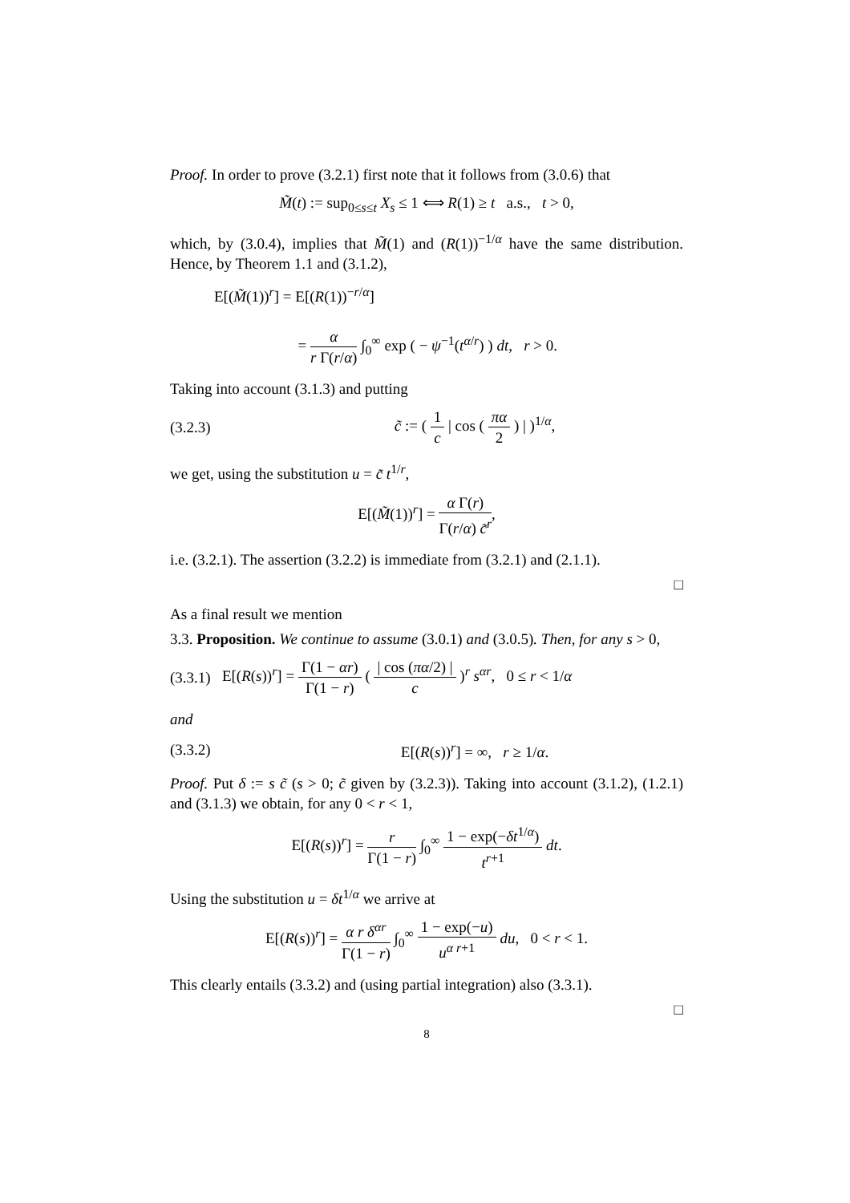Proof. In order to prove (3.2.1) first note that it follows from (3.0.6) that
M̃(t) := sup<sub>0≤s≤t</sub> X<sub>s</sub> ≤ 1 ⟺ R(1) ≥ t a.s., t > 0,
which, by (3.0.4), implies that M̃(1) and (R(1))<sup>−1/α</sup> have the same distribution. Hence, by Theorem 1.1 and (3.1.2),
E[(M̃(1))<sup>r</sup>] = E[(R(1))<sup>−r/α</sup>]
= α r Γ(r/α) ∫<sub>0</sub><sup>∞</sup> exp ( − ψ<sup>−1</sup>(t<sup>α/r</sup>) ) dt, r > 0.
Taking into account (3.1.3) and putting
(3.2.3)
c̃ := ( 1 c | cos ( πα 2 ) | )<sup>1/α</sup>,
we get, using the substitution u = c̃ t<sup>1/r</sup>,
E[(M̃(1))<sup>r</sup>] = α Γ(r) Γ(r/α) c̃<sup>r</sup>,
i.e. (3.2.1). The assertion (3.2.2) is immediate from (3.2.1) and (2.1.1).
□
As a final result we mention
3.3. Proposition. We continue to assume (3.0.1) and (3.0.5). Then, for any s > 0,
(3.3.1)
E[(R(s))<sup>r</sup>] = Γ(1 − αr) Γ(1 − r) ( | cos (πα/2) | c )<sup>r</sup> s<sup>αr</sup>, 0 ≤ r < 1/α
and
(3.3.2) E[(R(s))<sup>r</sup>] = ∞, r ≥ 1/α.
Proof. Put δ := s c̃ (s > 0; c̃ given by (3.2.3)). Taking into account (3.1.2), (1.2.1) and (3.1.3) we obtain, for any 0 < r < 1,
E[(R(s))<sup>r</sup>] = r Γ(1 − r) ∫<sub>0</sub><sup>∞</sup> 1 − exp(−δt<sup>1/α</sup>) t<sup>r+1</sup> dt.
Using the substitution u = δt<sup>1/α</sup> we arrive at
E[(R(s))<sup>r</sup>] = α r δ<sup>αr</sup> Γ(1 − r) ∫<sub>0</sub><sup>∞</sup> 1 − exp(−u) u<sup>α r+1</sup> du, 0 < r < 1.
This clearly entails (3.3.2) and (using partial integration) also (3.3.1).
□
8